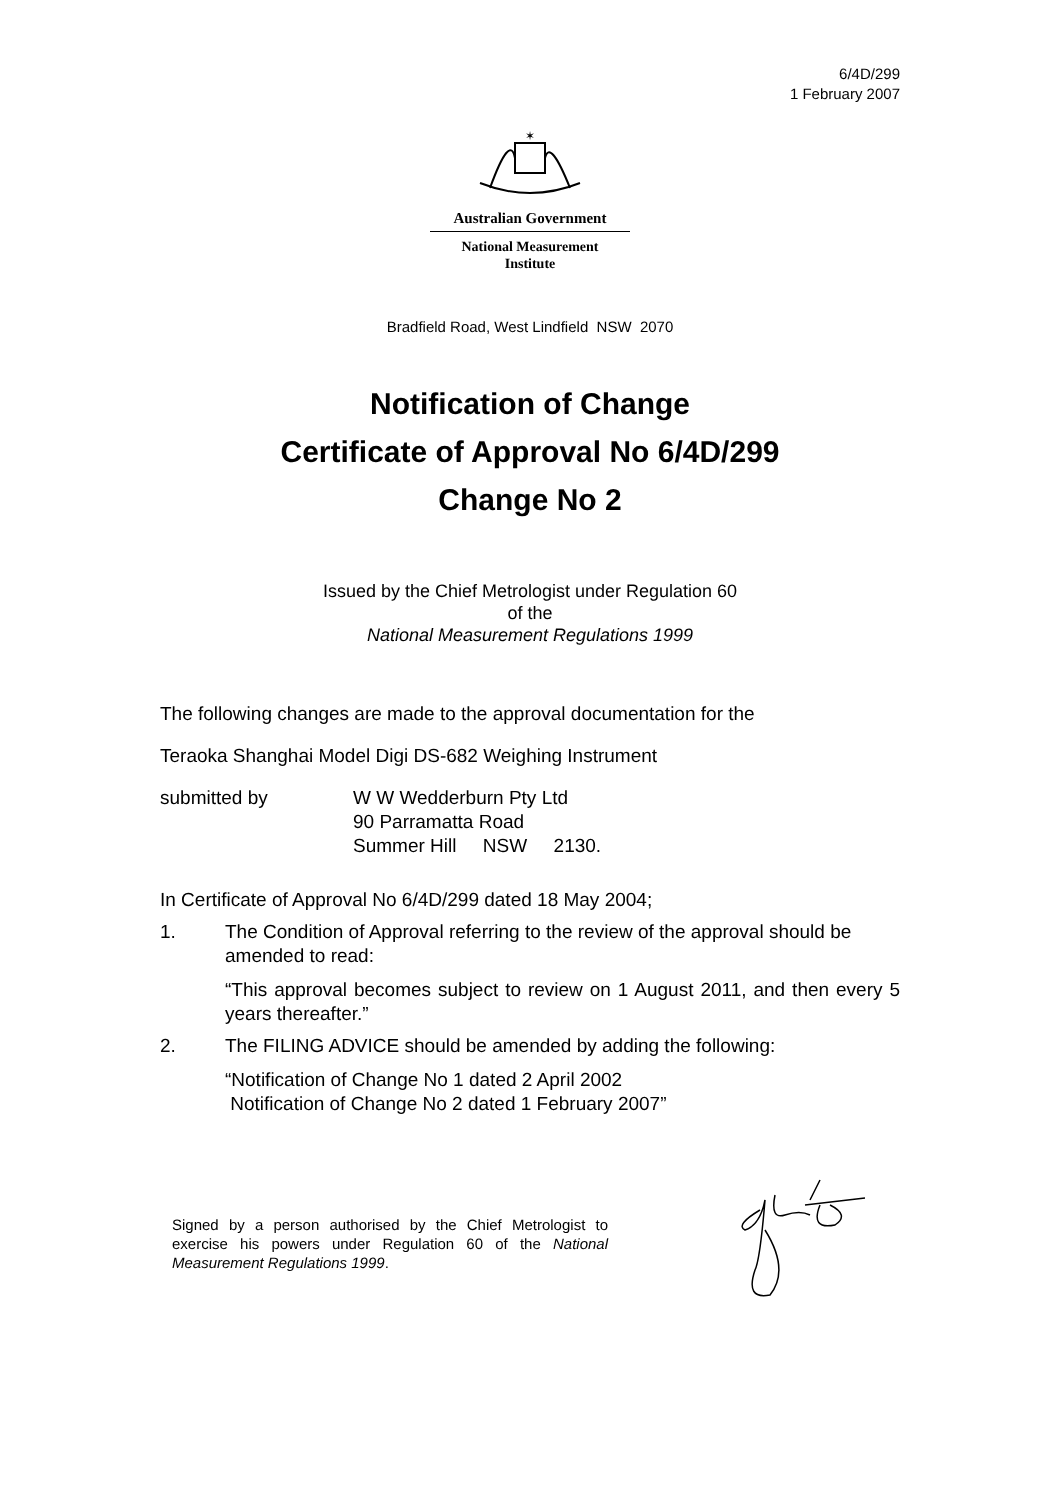6/4D/299
1 February 2007
✶
Australian Government
National Measurement
Institute
Bradfield Road, West Lindfield NSW 2070
Notification of Change
Certificate of Approval No 6/4D/299
Change No 2
Issued by the Chief Metrologist under Regulation 60
of the
National Measurement Regulations 1999
The following changes are made to the approval documentation for the
Teraoka Shanghai Model Digi DS-682 Weighing Instrument
submitted by W W Wedderburn Pty Ltd
90 Parramatta Road
Summer Hill NSW 2130.
In Certificate of Approval No 6/4D/299 dated 18 May 2004;
1. The Condition of Approval referring to the review of the approval should be amended to read:
“This approval becomes subject to review on 1 August 2011, and then every 5 years thereafter.”
2. The FILING ADVICE should be amended by adding the following:
“Notification of Change No 1 dated 2 April 2002
Notification of Change No 2 dated 1 February 2007”
Signed by a person authorised by the Chief Metrologist to exercise his powers under Regulation 60 of the National Measurement Regulations 1999.